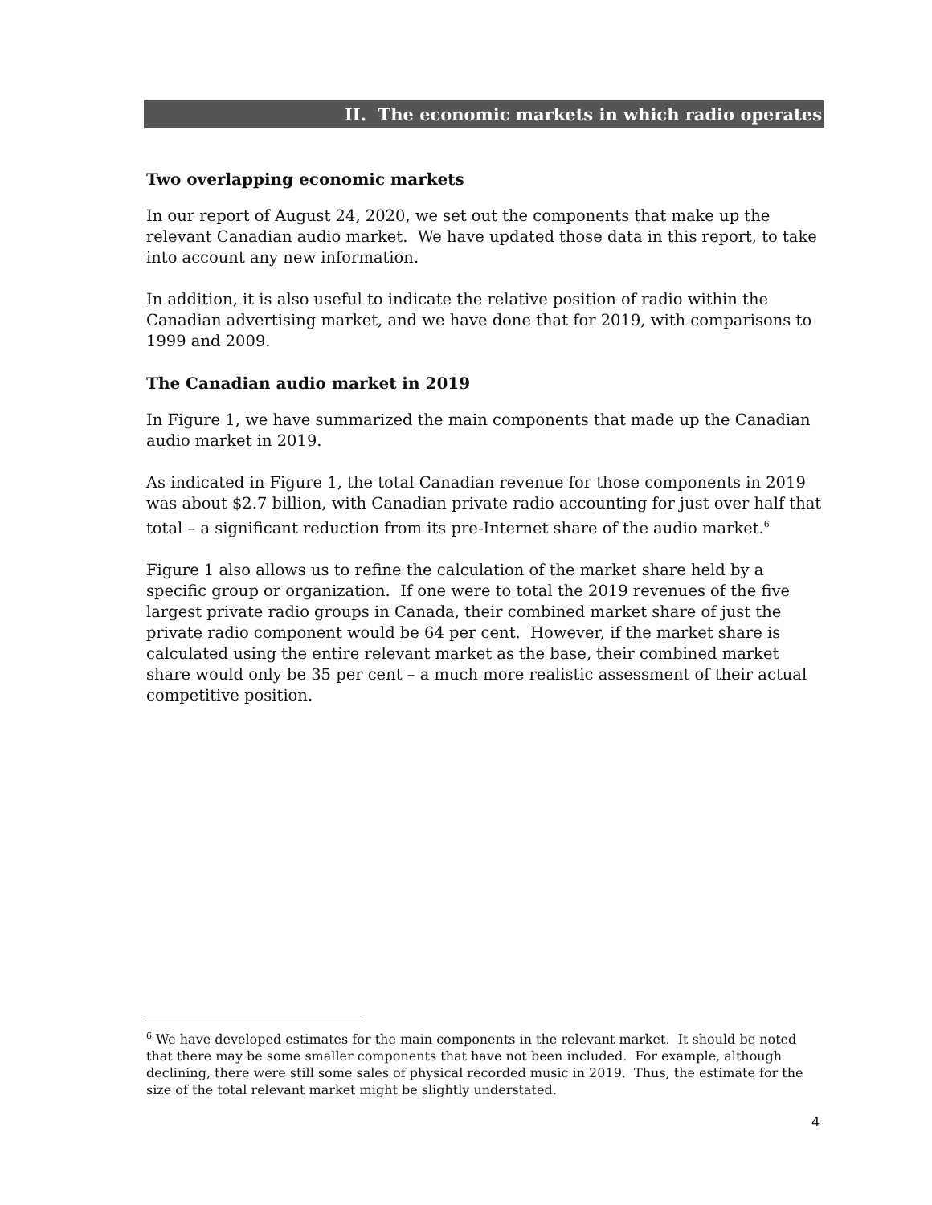II. The economic markets in which radio operates
Two overlapping economic markets
In our report of August 24, 2020, we set out the components that make up the relevant Canadian audio market. We have updated those data in this report, to take into account any new information.
In addition, it is also useful to indicate the relative position of radio within the Canadian advertising market, and we have done that for 2019, with comparisons to 1999 and 2009.
The Canadian audio market in 2019
In Figure 1, we have summarized the main components that made up the Canadian audio market in 2019.
As indicated in Figure 1, the total Canadian revenue for those components in 2019 was about $2.7 billion, with Canadian private radio accounting for just over half that total – a significant reduction from its pre-Internet share of the audio market.<sup>6</sup>
Figure 1 also allows us to refine the calculation of the market share held by a specific group or organization. If one were to total the 2019 revenues of the five largest private radio groups in Canada, their combined market share of just the private radio component would be 64 per cent. However, if the market share is calculated using the entire relevant market as the base, their combined market share would only be 35 per cent – a much more realistic assessment of their actual competitive position.
<sup>6</sup> We have developed estimates for the main components in the relevant market. It should be noted that there may be some smaller components that have not been included. For example, although declining, there were still some sales of physical recorded music in 2019. Thus, the estimate for the size of the total relevant market might be slightly understated.
4